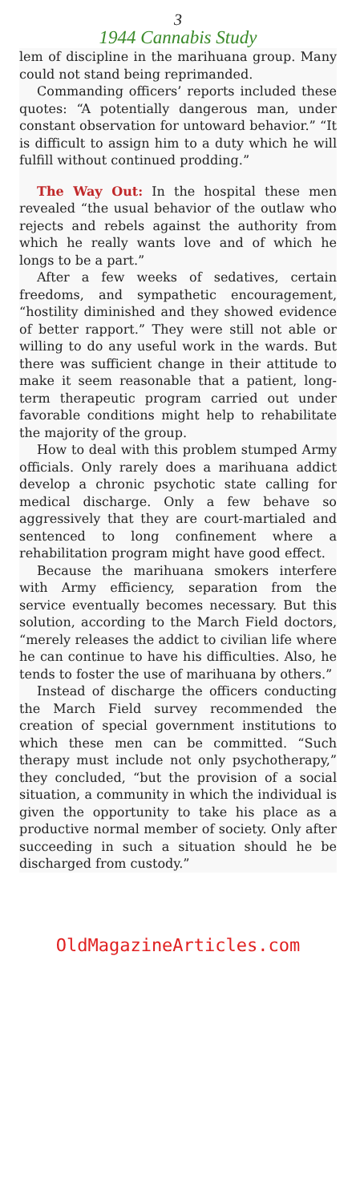3
1944 Cannabis Study
lem of discipline in the marihuana group. Many could not stand being reprimanded.
Commanding officers’ reports included these quotes: “A potentially dangerous man, under constant observation for untoward behavior.” “It is difficult to assign him to a duty which he will fulfill without continued prodding.”
The Way Out: In the hospital these men revealed “the usual behavior of the outlaw who rejects and rebels against the authority from which he really wants love and of which he longs to be a part.”
After a few weeks of sedatives, certain freedoms, and sympathetic encouragement, “hostility diminished and they showed evidence of better rapport.” They were still not able or willing to do any useful work in the wards. But there was sufficient change in their attitude to make it seem reasonable that a patient, long-term therapeutic program carried out under favorable conditions might help to rehabilitate the majority of the group.
How to deal with this problem stumped Army officials. Only rarely does a marihuana addict develop a chronic psychotic state calling for medical discharge. Only a few behave so aggressively that they are court-martialed and sentenced to long confinement where a rehabilitation program might have good effect.
Because the marihuana smokers interfere with Army efficiency, separation from the service eventually becomes necessary. But this solution, according to the March Field doctors, “merely releases the addict to civilian life where he can continue to have his difficulties. Also, he tends to foster the use of marihuana by others.”
Instead of discharge the officers conducting the March Field survey recommended the creation of special government institutions to which these men can be committed. “Such therapy must include not only psychotherapy,” they concluded, “but the provision of a social situation, a community in which the individual is given the opportunity to take his place as a productive normal member of society. Only after succeeding in such a situation should he be discharged from custody.”
OldMagazineArticles.com